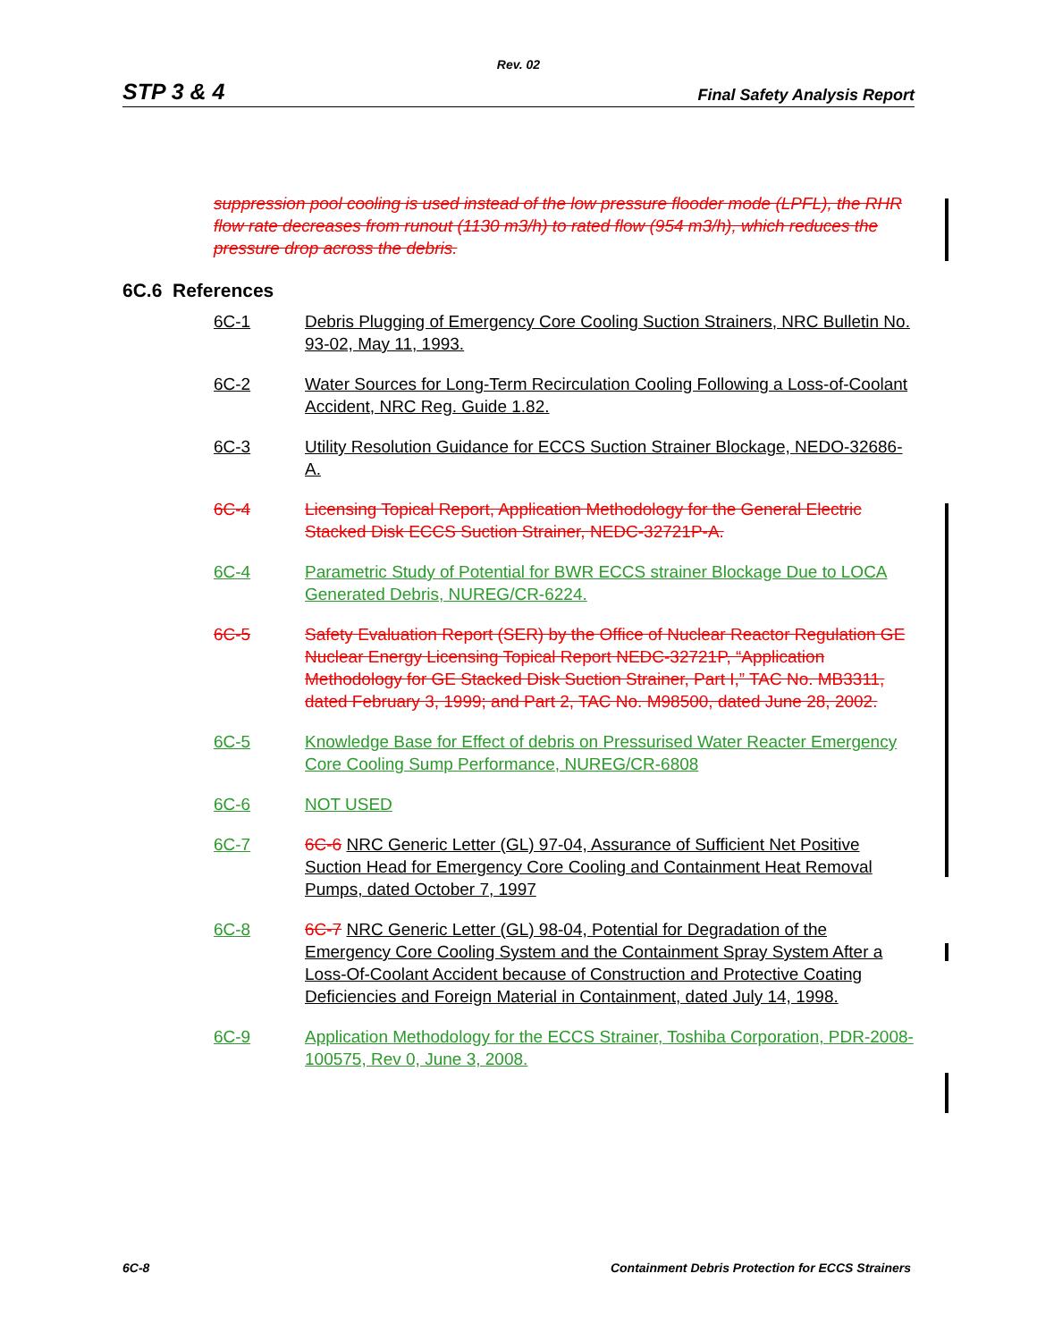Rev. 02
STP 3 & 4 Final Safety Analysis Report
suppression pool cooling is used instead of the low pressure flooder mode (LPFL), the RHR flow rate decreases from runout (1130 m3/h) to rated flow (954 m3/h), which reduces the pressure drop across the debris.
6C.6 References
6C-1 Debris Plugging of Emergency Core Cooling Suction Strainers, NRC Bulletin No. 93-02, May 11, 1993.
6C-2 Water Sources for Long-Term Recirculation Cooling Following a Loss-of-Coolant Accident, NRC Reg. Guide 1.82.
6C-3 Utility Resolution Guidance for ECCS Suction Strainer Blockage, NEDO-32686-A.
6C-4 Licensing Topical Report, Application Methodology for the General Electric Stacked Disk ECCS Suction Strainer, NEDC-32721P-A.
6C-4 Parametric Study of Potential for BWR ECCS strainer Blockage Due to LOCA Generated Debris, NUREG/CR-6224.
6C-5 Safety Evaluation Report (SER) by the Office of Nuclear Reactor Regulation GE Nuclear Energy Licensing Topical Report NEDC-32721P, “Application Methodology for GE Stacked Disk Suction Strainer, Part I,” TAC No. MB3311, dated February 3, 1999; and Part 2, TAC No. M98500, dated June 28, 2002.
6C-5 Knowledge Base for Effect of debris on Pressurised Water Reacter Emergency Core Cooling Sump Performance, NUREG/CR-6808
6C-6 NOT USED
6C-7 6C-6 NRC Generic Letter (GL) 97-04, Assurance of Sufficient Net Positive Suction Head for Emergency Core Cooling and Containment Heat Removal Pumps, dated October 7, 1997
6C-8 6C-7 NRC Generic Letter (GL) 98-04, Potential for Degradation of the Emergency Core Cooling System and the Containment Spray System After a Loss-Of-Coolant Accident because of Construction and Protective Coating Deficiencies and Foreign Material in Containment, dated July 14, 1998.
6C-9 Application Methodology for the ECCS Strainer, Toshiba Corporation, PDR-2008-100575, Rev 0, June 3, 2008.
6C-8 Containment Debris Protection for ECCS Strainers